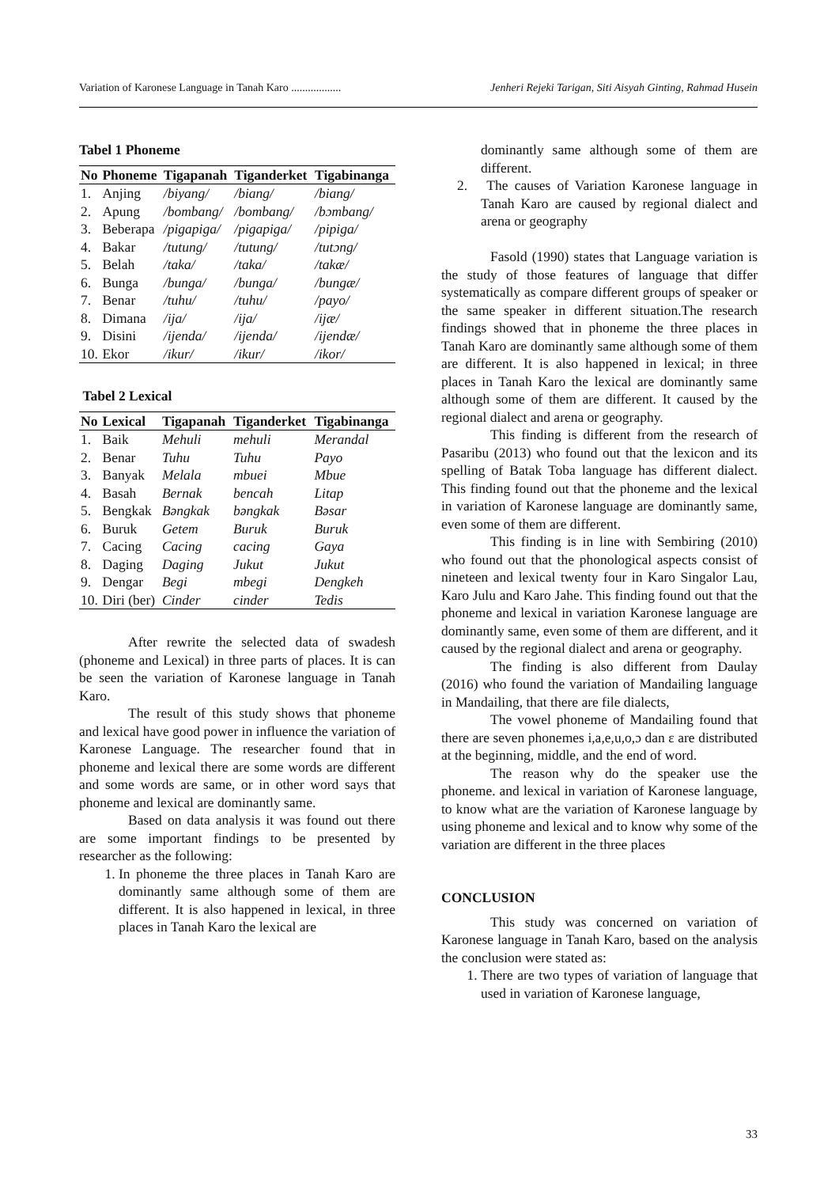Variation of Karonese Language in Tanah Karo .................. Jenheri Rejeki Tarigan, Siti Aisyah Ginting, Rahmad Husein
Tabel 1 Phoneme
| No | Phoneme | Tigapanah | Tiganderket | Tigabinanga |
| --- | --- | --- | --- | --- |
| 1. | Anjing | /biyang/ | /biang/ | /biang/ |
| 2. | Apung | /bombang/ | /bombang/ | /bɔmbang/ |
| 3. | Beberapa | /pigapiga/ | /pigapiga/ | /pipiga/ |
| 4. | Bakar | /tutung/ | /tutung/ | /tutɔng/ |
| 5. | Belah | /taka/ | /taka/ | /takæ/ |
| 6. | Bunga | /bunga/ | /bunga/ | /bungæ/ |
| 7. | Benar | /tuhu/ | /tuhu/ | /payo/ |
| 8. | Dimana | /ija/ | /ija/ | /ijæ/ |
| 9. | Disini | /ijenda/ | /ijenda/ | /ijendæ/ |
| 10. | Ekor | /ikur/ | /ikur/ | /ikor/ |
Tabel 2 Lexical
| No | Lexical | Tigapanah | Tiganderket | Tigabinanga |
| --- | --- | --- | --- | --- |
| 1. | Baik | Mehuli | mehuli | Merandal |
| 2. | Benar | Tuhu | Tuhu | Payo |
| 3. | Banyak | Melala | mbuei | Mbue |
| 4. | Basah | Bernak | bencah | Litap |
| 5. | Bengkak | Bəngkak | bəngkak | Bəsar |
| 6. | Buruk | Getem | Buruk | Buruk |
| 7. | Cacing | Cacing | cacing | Gaya |
| 8. | Daging | Daging | Jukut | Jukut |
| 9. | Dengar | Begi | mbegi | Dengkeh |
| 10. | Diri (ber) | Cinder | cinder | Tedis |
After rewrite the selected data of swadesh (phoneme and Lexical) in three parts of places. It is can be seen the variation of Karonese language in Tanah Karo.
The result of this study shows that phoneme and lexical have good power in influence the variation of Karonese Language. The researcher found that in phoneme and lexical there are some words are different and some words are same, or in other word says that phoneme and lexical are dominantly same.
Based on data analysis it was found out there are some important findings to be presented by researcher as the following:
1. In phoneme the three places in Tanah Karo are dominantly same although some of them are different. It is also happened in lexical, in three places in Tanah Karo the lexical are
dominantly same although some of them are different.
2. The causes of Variation Karonese language in Tanah Karo are caused by regional dialect and arena or geography
Fasold (1990) states that Language variation is the study of those features of language that differ systematically as compare different groups of speaker or the same speaker in different situation.The research findings showed that in phoneme the three places in Tanah Karo are dominantly same although some of them are different. It is also happened in lexical; in three places in Tanah Karo the lexical are dominantly same although some of them are different. It caused by the regional dialect and arena or geography.
This finding is different from the research of Pasaribu (2013) who found out that the lexicon and its spelling of Batak Toba language has different dialect. This finding found out that the phoneme and the lexical in variation of Karonese language are dominantly same, even some of them are different.
This finding is in line with Sembiring (2010) who found out that the phonological aspects consist of nineteen and lexical twenty four in Karo Singalor Lau, Karo Julu and Karo Jahe. This finding found out that the phoneme and lexical in variation Karonese language are dominantly same, even some of them are different, and it caused by the regional dialect and arena or geography.
The finding is also different from Daulay (2016) who found the variation of Mandailing language in Mandailing, that there are file dialects,
The vowel phoneme of Mandailing found that there are seven phonemes i,a,e,u,o,ɔ dan ɛ are distributed at the beginning, middle, and the end of word.
The reason why do the speaker use the phoneme. and lexical in variation of Karonese language, to know what are the variation of Karonese language by using phoneme and lexical and to know why some of the variation are different in the three places
CONCLUSION
This study was concerned on variation of Karonese language in Tanah Karo, based on the analysis the conclusion were stated as:
1. There are two types of variation of language that used in variation of Karonese language,
33